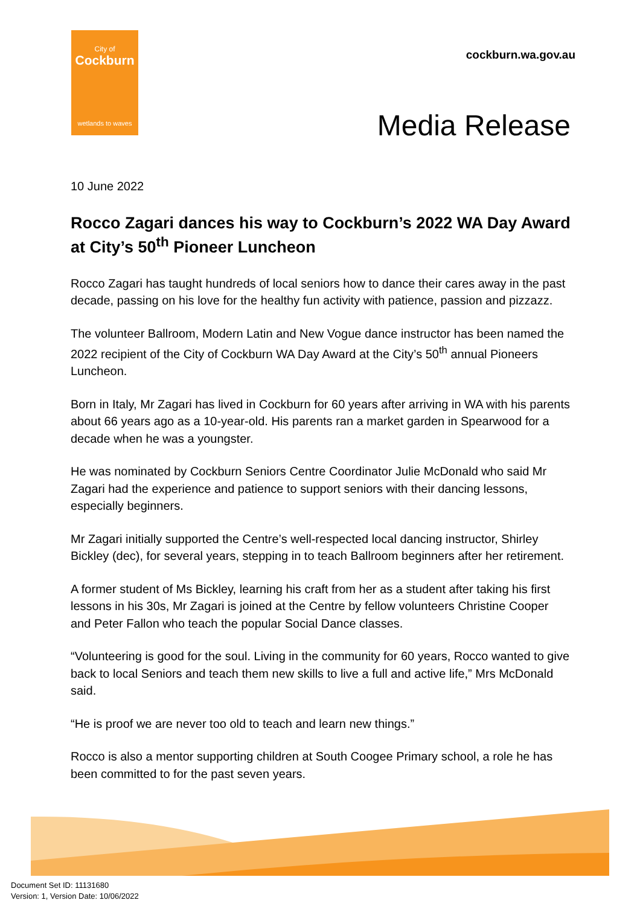City of
Cockburn
wetlands to waves
cockburn.wa.gov.au
Media Release
10 June 2022
Rocco Zagari dances his way to Cockburn’s 2022 WA Day Award at City’s 50<sup>th</sup> Pioneer Luncheon
Rocco Zagari has taught hundreds of local seniors how to dance their cares away in the past decade, passing on his love for the healthy fun activity with patience, passion and pizzazz.
The volunteer Ballroom, Modern Latin and New Vogue dance instructor has been named the 2022 recipient of the City of Cockburn WA Day Award at the City’s 50<sup>th</sup> annual Pioneers Luncheon.
Born in Italy, Mr Zagari has lived in Cockburn for 60 years after arriving in WA with his parents about 66 years ago as a 10-year-old. His parents ran a market garden in Spearwood for a decade when he was a youngster.
He was nominated by Cockburn Seniors Centre Coordinator Julie McDonald who said Mr Zagari had the experience and patience to support seniors with their dancing lessons, especially beginners.
Mr Zagari initially supported the Centre’s well-respected local dancing instructor, Shirley Bickley (dec), for several years, stepping in to teach Ballroom beginners after her retirement.
A former student of Ms Bickley, learning his craft from her as a student after taking his first lessons in his 30s, Mr Zagari is joined at the Centre by fellow volunteers Christine Cooper and Peter Fallon who teach the popular Social Dance classes.
“Volunteering is good for the soul. Living in the community for 60 years, Rocco wanted to give back to local Seniors and teach them new skills to live a full and active life,” Mrs McDonald said.
“He is proof we are never too old to teach and learn new things.”
Rocco is also a mentor supporting children at South Coogee Primary school, a role he has been committed to for the past seven years.
Document Set ID: 11131680
Version: 1, Version Date: 10/06/2022